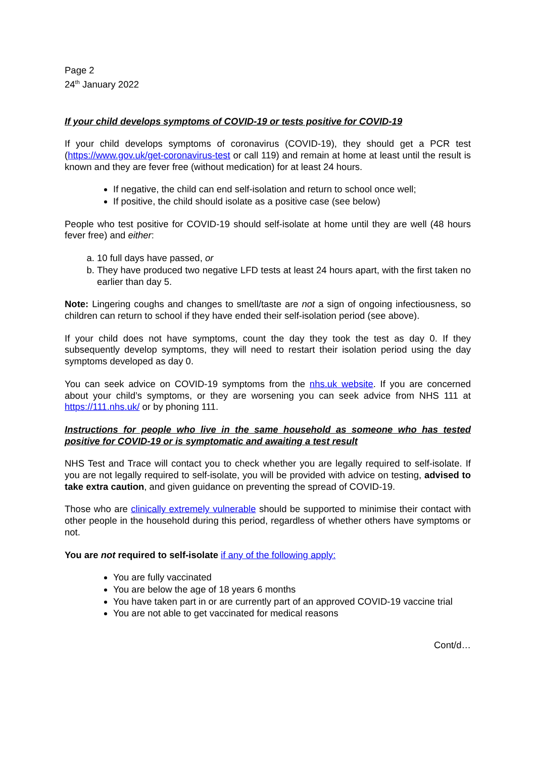Page 2
24<sup>th</sup> January 2022
If your child develops symptoms of COVID-19 or tests positive for COVID-19
If your child develops symptoms of coronavirus (COVID-19), they should get a PCR test (https://www.gov.uk/get-coronavirus-test or call 119) and remain at home at least until the result is known and they are fever free (without medication) for at least 24 hours.
If negative, the child can end self-isolation and return to school once well;
If positive, the child should isolate as a positive case (see below)
People who test positive for COVID-19 should self-isolate at home until they are well (48 hours fever free) and either:
a. 10 full days have passed, or
b. They have produced two negative LFD tests at least 24 hours apart, with the first taken no earlier than day 5.
Note: Lingering coughs and changes to smell/taste are not a sign of ongoing infectiousness, so children can return to school if they have ended their self-isolation period (see above).
If your child does not have symptoms, count the day they took the test as day 0. If they subsequently develop symptoms, they will need to restart their isolation period using the day symptoms developed as day 0.
You can seek advice on COVID-19 symptoms from the nhs.uk website. If you are concerned about your child’s symptoms, or they are worsening you can seek advice from NHS 111 at https://111.nhs.uk/ or by phoning 111.
Instructions for people who live in the same household as someone who has tested positive for COVID-19 or is symptomatic and awaiting a test result
NHS Test and Trace will contact you to check whether you are legally required to self-isolate. If you are not legally required to self-isolate, you will be provided with advice on testing, advised to take extra caution, and given guidance on preventing the spread of COVID-19.
Those who are clinically extremely vulnerable should be supported to minimise their contact with other people in the household during this period, regardless of whether others have symptoms or not.
You are not required to self-isolate if any of the following apply:
You are fully vaccinated
You are below the age of 18 years 6 months
You have taken part in or are currently part of an approved COVID-19 vaccine trial
You are not able to get vaccinated for medical reasons
Cont/d…